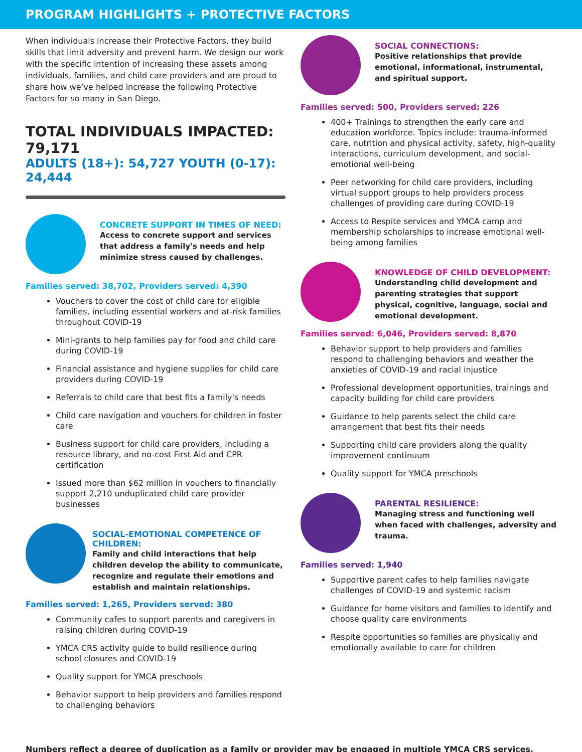PROGRAM HIGHLIGHTS + PROTECTIVE FACTORS
When individuals increase their Protective Factors, they build skills that limit adversity and prevent harm. We design our work with the specific intention of increasing these assets among individuals, families, and child care providers and are proud to share how we’ve helped increase the following Protective Factors for so many in San Diego.
TOTAL INDIVIDUALS IMPACTED: 79,171
ADULTS (18+): 54,727 YOUTH (0-17): 24,444
CONCRETE SUPPORT IN TIMES OF NEED:
Access to concrete support and services that address a family's needs and help minimize stress caused by challenges.
Families served: 38,702, Providers served: 4,390
Vouchers to cover the cost of child care for eligible families, including essential workers and at-risk families throughout COVID-19
Mini-grants to help families pay for food and child care during COVID-19
Financial assistance and hygiene supplies for child care providers during COVID-19
Referrals to child care that best fits a family's needs
Child care navigation and vouchers for children in foster care
Business support for child care providers, including a resource library, and no-cost First Aid and CPR certification
Issued more than $62 million in vouchers to financially support 2,210 unduplicated child care provider businesses
SOCIAL-EMOTIONAL COMPETENCE OF CHILDREN:
Family and child interactions that help children develop the ability to communicate, recognize and regulate their emotions and establish and maintain relationships.
Families served: 1,265, Providers served: 380
Community cafes to support parents and caregivers in raising children during COVID-19
YMCA CRS activity guide to build resilience during school closures and COVID-19
Quality support for YMCA preschools
Behavior support to help providers and families respond to challenging behaviors
SOCIAL CONNECTIONS:
Positive relationships that provide emotional, informational, instrumental, and spiritual support.
Families served: 500, Providers served: 226
400+ Trainings to strengthen the early care and education workforce. Topics include: trauma-informed care, nutrition and physical activity, safety, high-quality interactions, curriculum development, and social-emotional well-being
Peer networking for child care providers, including virtual support groups to help providers process challenges of providing care during COVID-19
Access to Respite services and YMCA camp and membership scholarships to increase emotional well-being among families
KNOWLEDGE OF CHILD DEVELOPMENT:
Understanding child development and parenting strategies that support physical, cognitive, language, social and emotional development.
Families served: 6,046, Providers served: 8,870
Behavior support to help providers and families respond to challenging behaviors and weather the anxieties of COVID-19 and racial injustice
Professional development opportunities, trainings and capacity building for child care providers
Guidance to help parents select the child care arrangement that best fits their needs
Supporting child care providers along the quality improvement continuum
Quality support for YMCA preschools
PARENTAL RESILIENCE:
Managing stress and functioning well when faced with challenges, adversity and trauma.
Families served: 1,940
Supportive parent cafes to help families navigate challenges of COVID-19 and systemic racism
Guidance for home visitors and families to identify and choose quality care environments
Respite opportunities so families are physically and emotionally available to care for children
Numbers reflect a degree of duplication as a family or provider may be engaged in multiple YMCA CRS services.